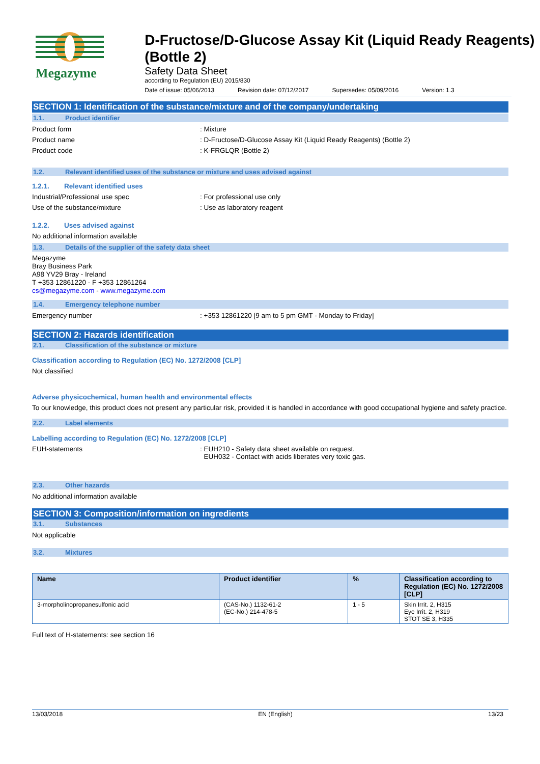Megazyme
D-Fructose/D-Glucose Assay Kit (Liquid Ready Reagents) (Bottle 2)
Safety Data Sheet
according to Regulation (EU) 2015/830
Date of issue: 05/06/2013 Revision date: 07/12/2017 Supersedes: 05/09/2016 Version: 1.3
SECTION 1: Identification of the substance/mixture and of the company/undertaking
1.1. Product identifier
Product form : Mixture
Product name : D-Fructose/D-Glucose Assay Kit (Liquid Ready Reagents) (Bottle 2)
Product code : K-FRGLQR (Bottle 2)
1.2. Relevant identified uses of the substance or mixture and uses advised against
1.2.1. Relevant identified uses
Industrial/Professional use spec : For professional use only
Use of the substance/mixture : Use as laboratory reagent
1.2.2. Uses advised against
No additional information available
1.3. Details of the supplier of the safety data sheet
Megazyme
Bray Business Park
A98 YV29 Bray - Ireland
T +353 12861220 - F +353 12861264
cs@megazyme.com - www.megazyme.com
1.4. Emergency telephone number
Emergency number : +353 12861220 [9 am to 5 pm GMT - Monday to Friday]
SECTION 2: Hazards identification
2.1. Classification of the substance or mixture
Classification according to Regulation (EC) No. 1272/2008 [CLP]
Not classified
Adverse physicochemical, human health and environmental effects
To our knowledge, this product does not present any particular risk, provided it is handled in accordance with good occupational hygiene and safety practice.
2.2. Label elements
Labelling according to Regulation (EC) No. 1272/2008 [CLP]
EUH-statements : EUH210 - Safety data sheet available on request.
EUH032 - Contact with acids liberates very toxic gas.
2.3. Other hazards
No additional information available
SECTION 3: Composition/information on ingredients
3.1. Substances
Not applicable
3.2. Mixtures
| Name | Product identifier | % | Classification according to Regulation (EC) No. 1272/2008 [CLP] |
| --- | --- | --- | --- |
| 3-morpholinopropanesulfonic acid | (CAS-No.) 1132-61-2 (EC-No.) 214-478-5 | 1 - 5 | Skin Irrit. 2, H315 Eye Irrit. 2, H319 STOT SE 3, H335 |
Full text of H-statements: see section 16
13/03/2018 EN (English) 13/23